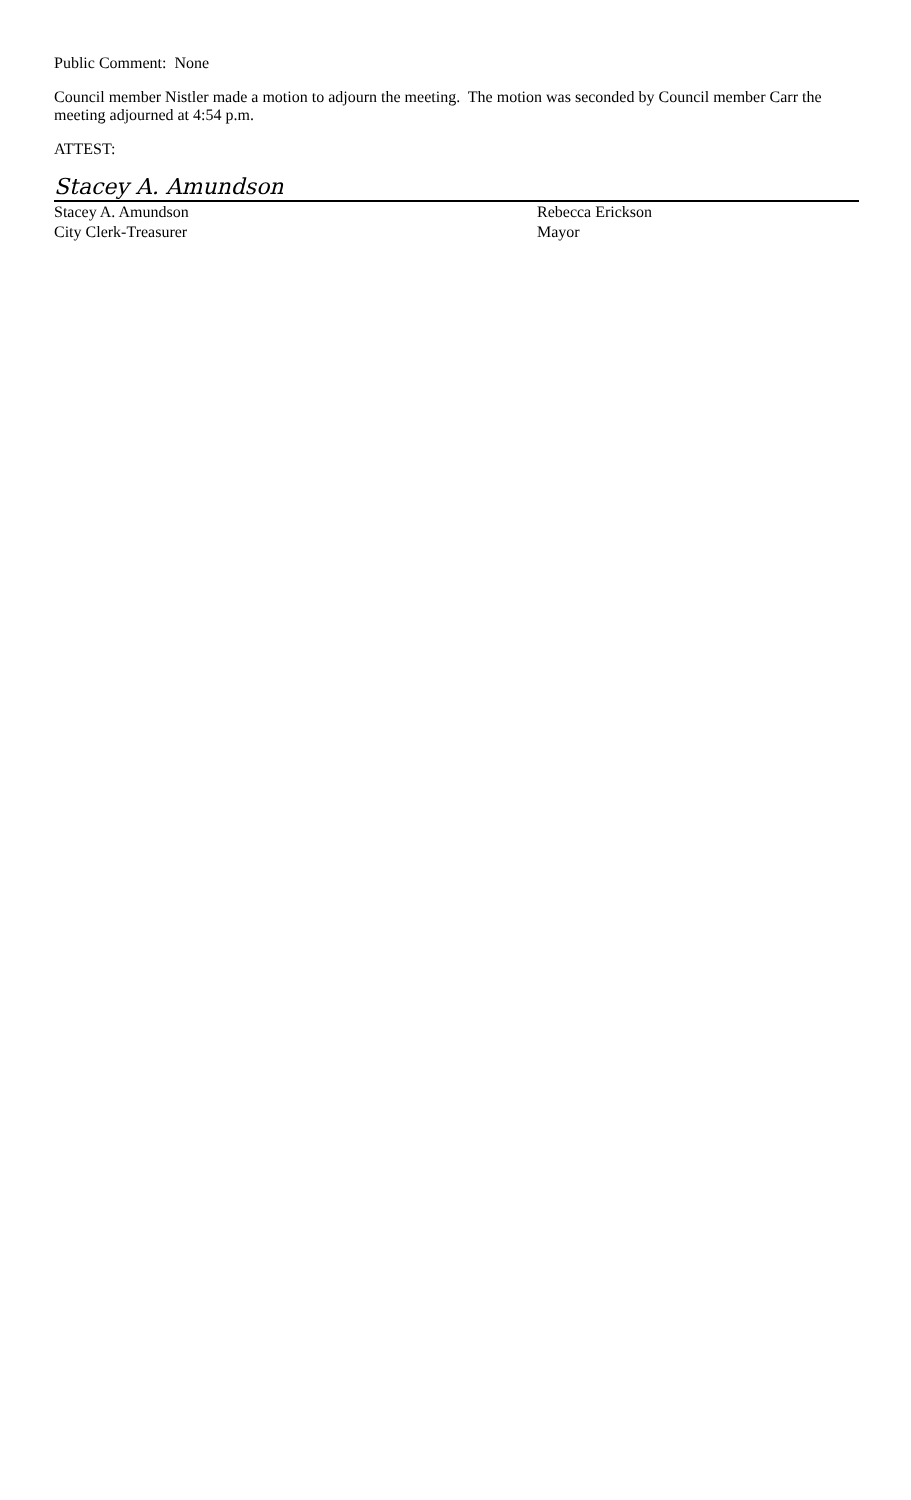Public Comment: None
Council member Nistler made a motion to adjourn the meeting. The motion was seconded by Council member Carr the meeting adjourned at 4:54 p.m.
ATTEST:
Stacey A. Amundson
Stacey A. Amundson
City Clerk-Treasurer
Rebecca Erickson
Mayor